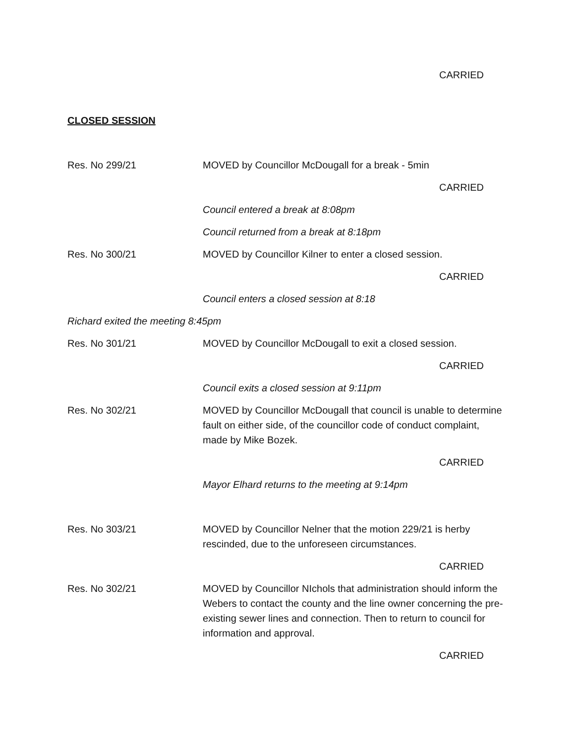CARRIED
CLOSED SESSION
Res. No 299/21 MOVED by Councillor McDougall for a break - 5min
CARRIED
Council entered a break at 8:08pm
Council returned from a break at 8:18pm
Res. No 300/21 MOVED by Councillor Kilner to enter a closed session.
CARRIED
Council enters a closed session at 8:18
Richard exited the meeting 8:45pm
Res. No 301/21 MOVED by Councillor McDougall to exit a closed session.
CARRIED
Council exits a closed session at 9:11pm
Res. No 302/21 MOVED by Councillor McDougall that council is unable to determine fault on either side, of the councillor code of conduct complaint, made by Mike Bozek.
CARRIED
Mayor Elhard returns to the meeting at 9:14pm
Res. No 303/21 MOVED by Councillor Nelner that the motion 229/21 is herby rescinded, due to the unforeseen circumstances.
CARRIED
Res. No 302/21 MOVED by Councillor NIchols that administration should inform the Webers to contact the county and the line owner concerning the pre-existing sewer lines and connection. Then to return to council for information and approval.
CARRIED